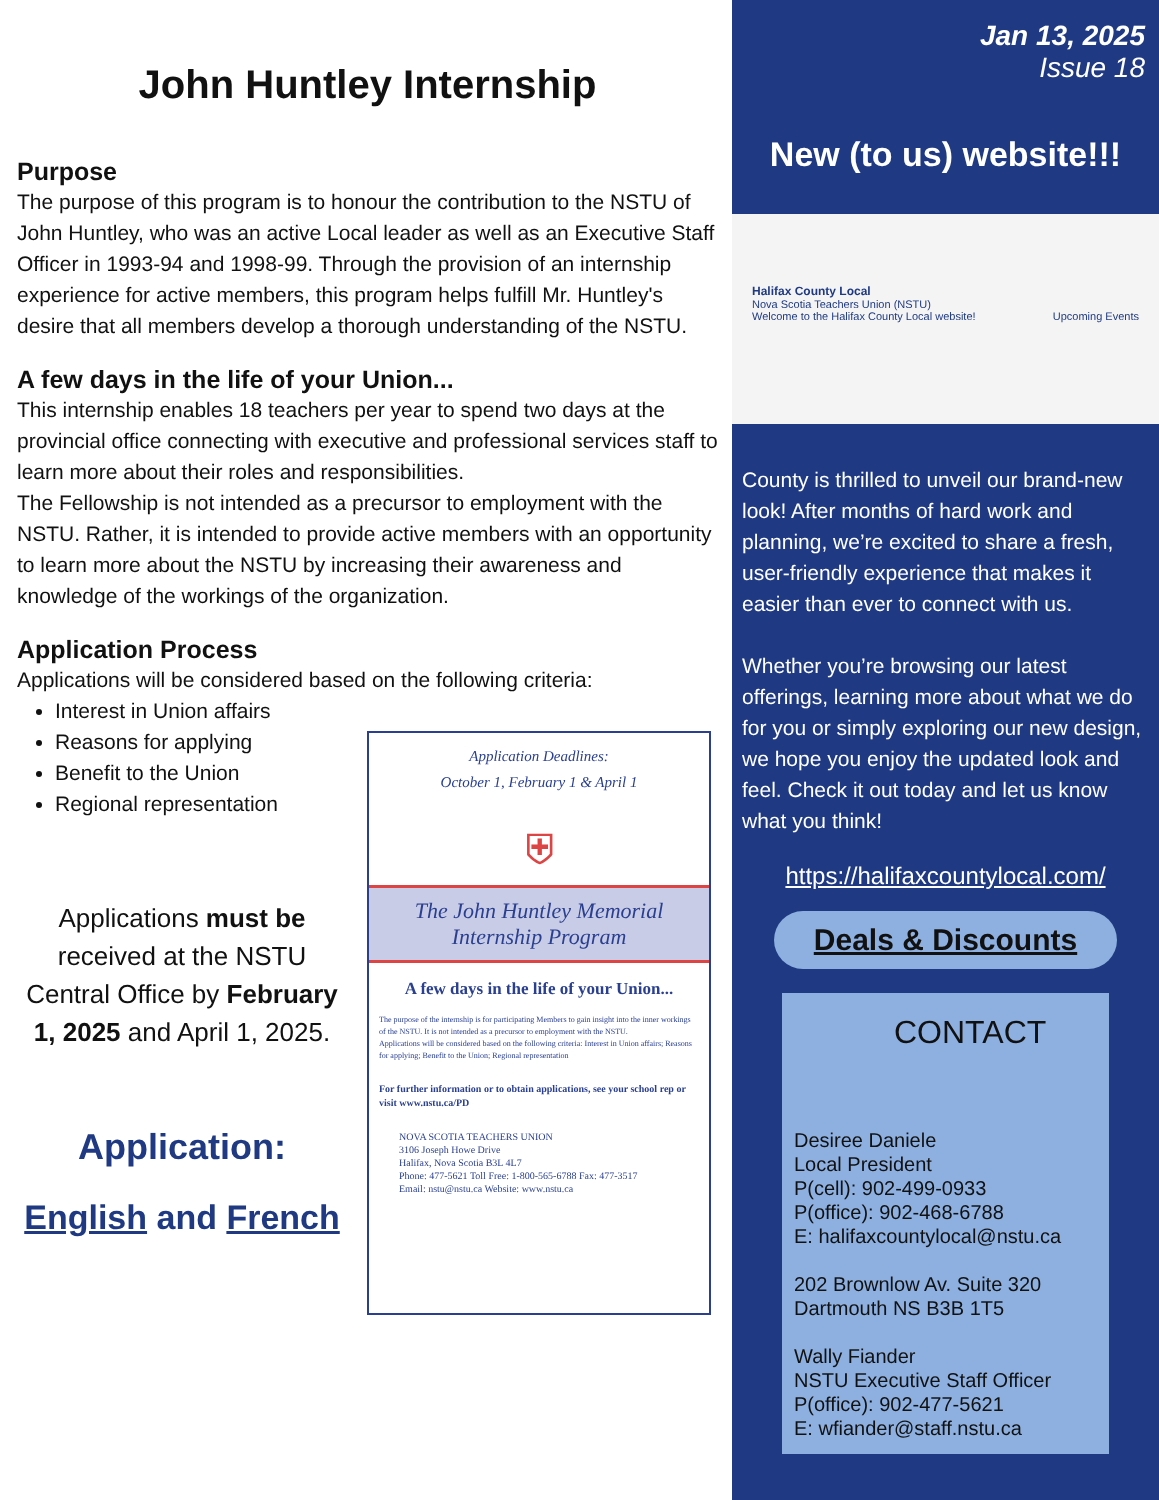John Huntley Internship
Purpose
The purpose of this program is to honour the contribution to the NSTU of John Huntley, who was an active Local leader as well as an Executive Staff Officer in 1993-94 and 1998-99. Through the provision of an internship experience for active members, this program helps fulfill Mr. Huntley's desire that all members develop a thorough understanding of the NSTU.
A few days in the life of your Union...
This internship enables 18 teachers per year to spend two days at the provincial office connecting with executive and professional services staff to learn more about their roles and responsibilities.
The Fellowship is not intended as a precursor to employment with the NSTU. Rather, it is intended to provide active members with an opportunity to learn more about the NSTU by increasing their awareness and knowledge of the workings of the organization.
Application Process
Applications will be considered based on the following criteria:
Interest in Union affairs
Reasons for applying
Benefit to the Union
Regional representation
Applications must be received at the NSTU Central Office by February 1, 2025 and April 1, 2025.
Application:
English and French
Application Deadlines:
October 1, February 1 & April 1
⛨
The John Huntley Memorial
Internship Program
A few days in the life of your Union...
The purpose of the internship is for participating Members to gain insight into the inner workings of the NSTU. It is not intended as a precursor to employment with the NSTU.
Applications will be considered based on the following criteria: Interest in Union affairs; Reasons for applying; Benefit to the Union; Regional representation
For further information or to obtain applications, see your school rep or visit www.nstu.ca/PD
NOVA SCOTIA TEACHERS UNION
3106 Joseph Howe Drive
Halifax, Nova Scotia B3L 4L7
Phone: 477-5621 Toll Free: 1-800-565-6788 Fax: 477-3517
Email: nstu@nstu.ca Website: www.nstu.ca
Jan 13, 2025
Issue 18
New (to us) website!!!
Halifax County Local
Nova Scotia Teachers Union (NSTU)
Welcome to the Halifax County Local website! Upcoming Events
County is thrilled to unveil our brand-new look! After months of hard work and planning, we’re excited to share a fresh, user-friendly experience that makes it easier than ever to connect with us.
Whether you’re browsing our latest offerings, learning more about what we do for you or simply exploring our new design, we hope you enjoy the updated look and feel. Check it out today and let us know what you think!
https://halifaxcountylocal.com/
Deals & Discounts
CONTACT
Desiree Daniele
Local President
P(cell): 902-499-0933
P(office): 902-468-6788
E: halifaxcountylocal@nstu.ca
202 Brownlow Av. Suite 320
Dartmouth NS B3B 1T5
Wally Fiander
NSTU Executive Staff Officer
P(office): 902-477-5621
E: wfiander@staff.nstu.ca